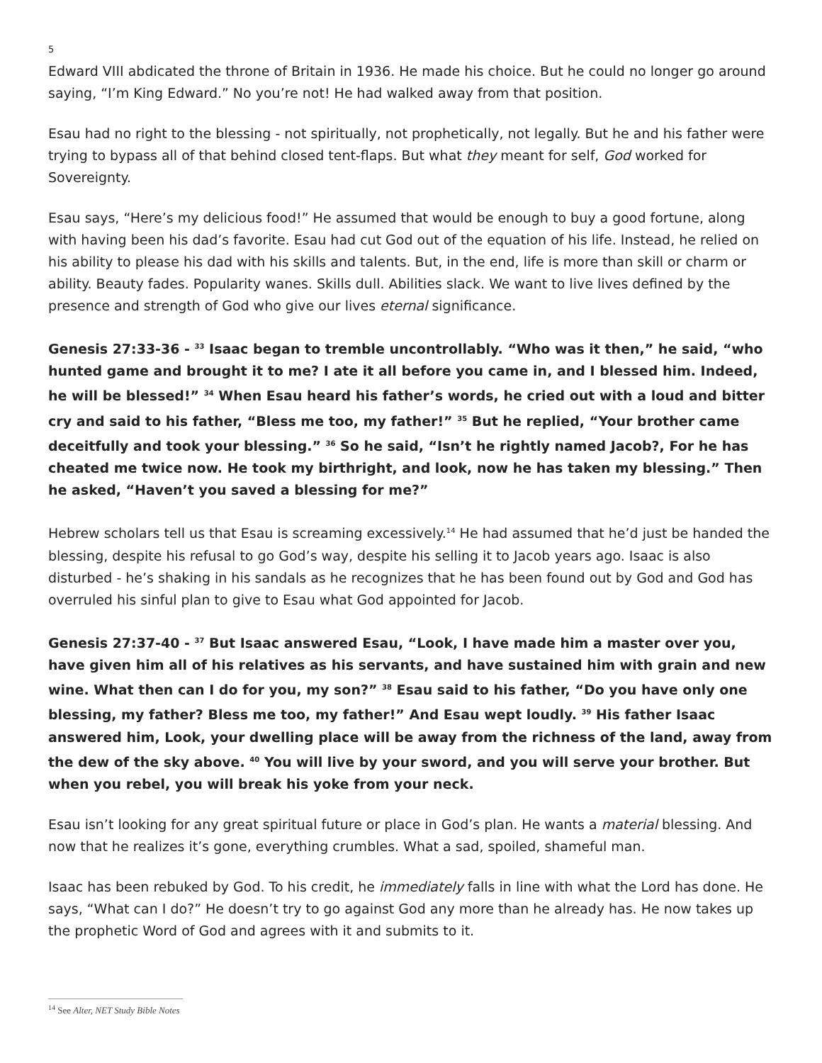5
Edward VIII abdicated the throne of Britain in 1936. He made his choice. But he could no longer go around saying, “I’m King Edward.” No you’re not! He had walked away from that position.
Esau had no right to the blessing - not spiritually, not prophetically, not legally. But he and his father were trying to bypass all of that behind closed tent-flaps. But what they meant for self, God worked for Sovereignty.
Esau says, “Here’s my delicious food!” He assumed that would be enough to buy a good fortune, along with having been his dad’s favorite. Esau had cut God out of the equation of his life. Instead, he relied on his ability to please his dad with his skills and talents. But, in the end, life is more than skill or charm or ability. Beauty fades. Popularity wanes. Skills dull. Abilities slack. We want to live lives defined by the presence and strength of God who give our lives eternal significance.
Genesis 27:33-36 - <sup>33</sup> Isaac began to tremble uncontrollably. “Who was it then,” he said, “who hunted game and brought it to me? I ate it all before you came in, and I blessed him. Indeed, he will be blessed!” <sup>34</sup> When Esau heard his father’s words, he cried out with a loud and bitter cry and said to his father, “Bless me too, my father!” <sup>35</sup> But he replied, “Your brother came deceitfully and took your blessing.” <sup>36</sup> So he said, “Isn’t he rightly named Jacob?, For he has cheated me twice now. He took my birthright, and look, now he has taken my blessing.” Then he asked, “Haven’t you saved a blessing for me?”
Hebrew scholars tell us that Esau is screaming excessively.<sup>14</sup> He had assumed that he’d just be handed the blessing, despite his refusal to go God’s way, despite his selling it to Jacob years ago. Isaac is also disturbed - he’s shaking in his sandals as he recognizes that he has been found out by God and God has overruled his sinful plan to give to Esau what God appointed for Jacob.
Genesis 27:37-40 - <sup>37</sup> But Isaac answered Esau, “Look, I have made him a master over you, have given him all of his relatives as his servants, and have sustained him with grain and new wine. What then can I do for you, my son?” <sup>38</sup> Esau said to his father, “Do you have only one blessing, my father? Bless me too, my father!” And Esau wept loudly. <sup>39</sup> His father Isaac answered him, Look, your dwelling place will be away from the richness of the land, away from the dew of the sky above. <sup>40</sup> You will live by your sword, and you will serve your brother. But when you rebel, you will break his yoke from your neck.
Esau isn’t looking for any great spiritual future or place in God’s plan. He wants a material blessing. And now that he realizes it’s gone, everything crumbles. What a sad, spoiled, shameful man.
Isaac has been rebuked by God. To his credit, he immediately falls in line with what the Lord has done. He says, “What can I do?” He doesn’t try to go against God any more than he already has. He now takes up the prophetic Word of God and agrees with it and submits to it.
<sup>14</sup> See Alter, NET Study Bible Notes